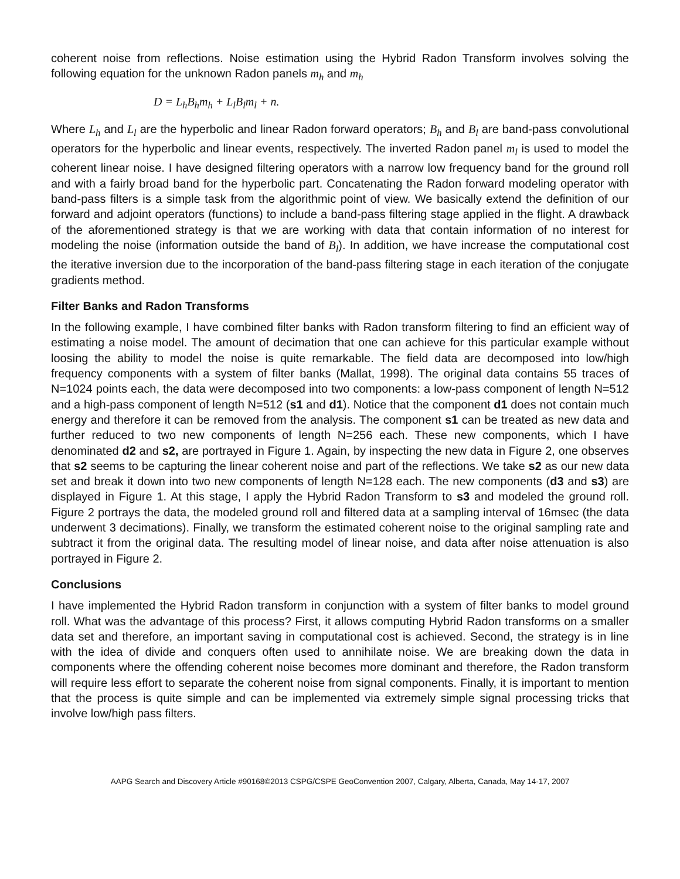coherent noise from reflections. Noise estimation using the Hybrid Radon Transform involves solving the following equation for the unknown Radon panels m<sub>h</sub> and m<sub>h</sub>
D = L<sub>h</sub>B<sub>h</sub>m<sub>h</sub> + L<sub>l</sub>B<sub>l</sub>m<sub>l</sub> + n.
Where L<sub>h</sub> and L<sub>l</sub> are the hyperbolic and linear Radon forward operators; B<sub>h</sub> and B<sub>l</sub> are band-pass convolutional operators for the hyperbolic and linear events, respectively. The inverted Radon panel m<sub>l</sub> is used to model the coherent linear noise. I have designed filtering operators with a narrow low frequency band for the ground roll and with a fairly broad band for the hyperbolic part. Concatenating the Radon forward modeling operator with band-pass filters is a simple task from the algorithmic point of view. We basically extend the definition of our forward and adjoint operators (functions) to include a band-pass filtering stage applied in the flight. A drawback of the aforementioned strategy is that we are working with data that contain information of no interest for modeling the noise (information outside the band of B<sub>l</sub>). In addition, we have increase the computational cost the iterative inversion due to the incorporation of the band-pass filtering stage in each iteration of the conjugate gradients method.
Filter Banks and Radon Transforms
In the following example, I have combined filter banks with Radon transform filtering to find an efficient way of estimating a noise model. The amount of decimation that one can achieve for this particular example without loosing the ability to model the noise is quite remarkable. The field data are decomposed into low/high frequency components with a system of filter banks (Mallat, 1998). The original data contains 55 traces of N=1024 points each, the data were decomposed into two components: a low-pass component of length N=512 and a high-pass component of length N=512 (s1 and d1). Notice that the component d1 does not contain much energy and therefore it can be removed from the analysis. The component s1 can be treated as new data and further reduced to two new components of length N=256 each. These new components, which I have denominated d2 and s2, are portrayed in Figure 1. Again, by inspecting the new data in Figure 2, one observes that s2 seems to be capturing the linear coherent noise and part of the reflections. We take s2 as our new data set and break it down into two new components of length N=128 each. The new components (d3 and s3) are displayed in Figure 1. At this stage, I apply the Hybrid Radon Transform to s3 and modeled the ground roll. Figure 2 portrays the data, the modeled ground roll and filtered data at a sampling interval of 16msec (the data underwent 3 decimations). Finally, we transform the estimated coherent noise to the original sampling rate and subtract it from the original data. The resulting model of linear noise, and data after noise attenuation is also portrayed in Figure 2.
Conclusions
I have implemented the Hybrid Radon transform in conjunction with a system of filter banks to model ground roll. What was the advantage of this process? First, it allows computing Hybrid Radon transforms on a smaller data set and therefore, an important saving in computational cost is achieved. Second, the strategy is in line with the idea of divide and conquers often used to annihilate noise. We are breaking down the data in components where the offending coherent noise becomes more dominant and therefore, the Radon transform will require less effort to separate the coherent noise from signal components. Finally, it is important to mention that the process is quite simple and can be implemented via extremely simple signal processing tricks that involve low/high pass filters.
AAPG Search and Discovery Article #90168©2013 CSPG/CSPE GeoConvention 2007, Calgary, Alberta, Canada, May 14-17, 2007